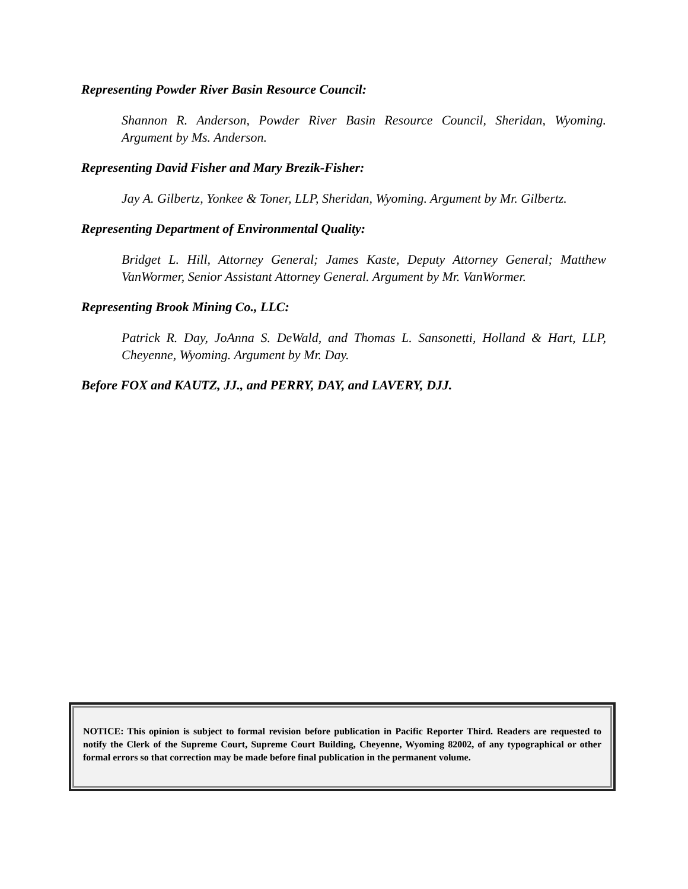Representing Powder River Basin Resource Council:
Shannon R. Anderson, Powder River Basin Resource Council, Sheridan, Wyoming. Argument by Ms. Anderson.
Representing David Fisher and Mary Brezik-Fisher:
Jay A. Gilbertz, Yonkee & Toner, LLP, Sheridan, Wyoming. Argument by Mr. Gilbertz.
Representing Department of Environmental Quality:
Bridget L. Hill, Attorney General; James Kaste, Deputy Attorney General; Matthew VanWormer, Senior Assistant Attorney General. Argument by Mr. VanWormer.
Representing Brook Mining Co., LLC:
Patrick R. Day, JoAnna S. DeWald, and Thomas L. Sansonetti, Holland & Hart, LLP, Cheyenne, Wyoming. Argument by Mr. Day.
Before FOX and KAUTZ, JJ., and PERRY, DAY, and LAVERY, DJJ.
NOTICE: This opinion is subject to formal revision before publication in Pacific Reporter Third. Readers are requested to notify the Clerk of the Supreme Court, Supreme Court Building, Cheyenne, Wyoming 82002, of any typographical or other formal errors so that correction may be made before final publication in the permanent volume.